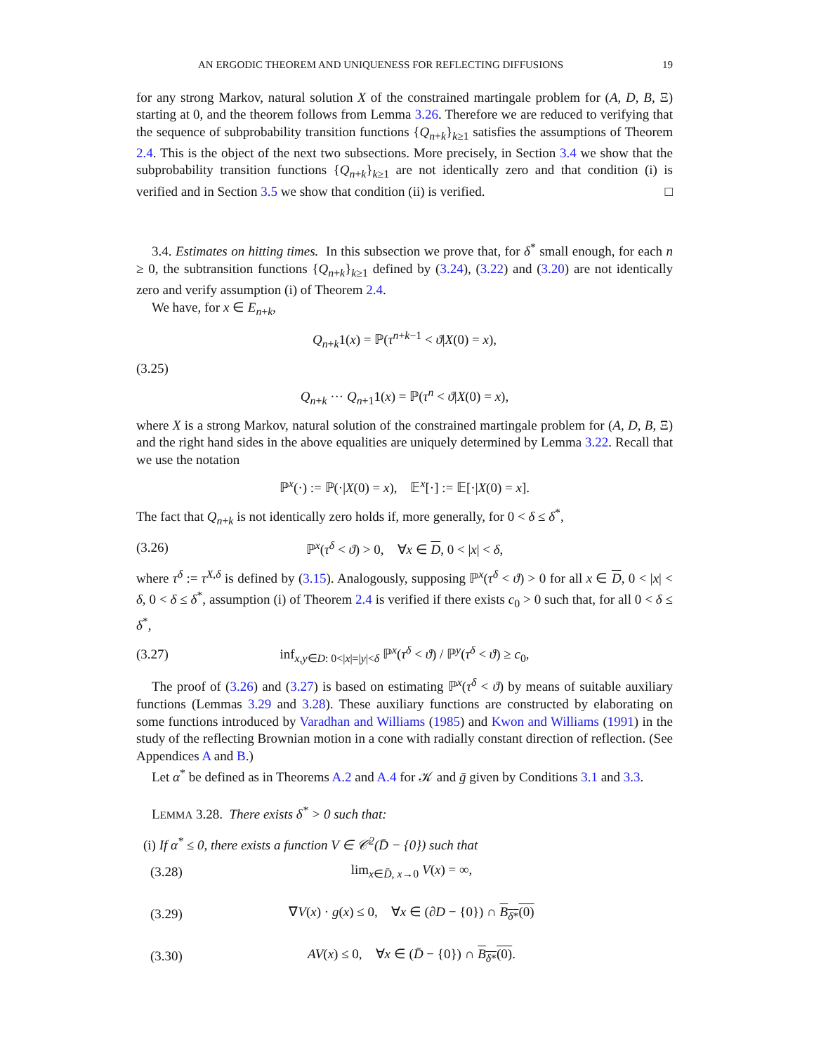AN ERGODIC THEOREM AND UNIQUENESS FOR REFLECTING DIFFUSIONS 19
for any strong Markov, natural solution X of the constrained martingale problem for (A, D, B, Ξ) starting at 0, and the theorem follows from Lemma 3.26. Therefore we are reduced to verifying that the sequence of subprobability transition functions {Q<sub>n+k</sub>}<sub>k≥1</sub> satisfies the assumptions of Theorem 2.4. This is the object of the next two subsections. More precisely, in Section 3.4 we show that the subprobability transition functions {Q<sub>n+k</sub>}<sub>k≥1</sub> are not identically zero and that condition (i) is verified and in Section 3.5 we show that condition (ii) is verified. □
3.4. Estimates on hitting times. In this subsection we prove that, for δ<sup>*</sup> small enough, for each n ≥ 0, the subtransition functions {Q<sub>n+k</sub>}<sub>k≥1</sub> defined by (3.24), (3.22) and (3.20) are not identically zero and verify assumption (i) of Theorem 2.4.
We have, for x ∈ E<sub>n+k</sub>,
Q<sub>n+k</sub>1(x) = ℙ(τ<sup>n+k−1</sup> < ϑ|X(0) = x),
(3.25)
Q<sub>n+k</sub> ··· Q<sub>n+1</sub>1(x) = ℙ(τ<sup>n</sup> < ϑ|X(0) = x),
where X is a strong Markov, natural solution of the constrained martingale problem for (A, D, B, Ξ) and the right hand sides in the above equalities are uniquely determined by Lemma 3.22. Recall that we use the notation
ℙ<sup>x</sup>(·) := ℙ(·|X(0) = x), 𝔼<sup>x</sup>[·] := 𝔼[·|X(0) = x].
The fact that Q<sub>n+k</sub> is not identically zero holds if, more generally, for 0 < δ ≤ δ<sup>*</sup>,
(3.26) ℙ<sup>x</sup>(τ<sup>δ</sup> < ϑ) > 0, ∀x ∈ D, 0 < |x| < δ,
where τ<sup>δ</sup> := τ<sup>X,δ</sup> is defined by (3.15). Analogously, supposing ℙ<sup>x</sup>(τ<sup>δ</sup> < ϑ) > 0 for all x ∈ D, 0 < |x| < δ, 0 < δ ≤ δ<sup>*</sup>, assumption (i) of Theorem 2.4 is verified if there exists c<sub>0</sub> > 0 such that, for all 0 < δ ≤ δ<sup>*</sup>,
(3.27) inf<sub>x,y∈D: 0<|x|=|y|<δ</sub> ℙ<sup>x</sup>(τ<sup>δ</sup> < ϑ) / ℙ<sup>y</sup>(τ<sup>δ</sup> < ϑ) ≥ c<sub>0</sub>,
The proof of (3.26) and (3.27) is based on estimating ℙ<sup>x</sup>(τ<sup>δ</sup> < ϑ) by means of suitable auxiliary functions (Lemmas 3.29 and 3.28). These auxiliary functions are constructed by elaborating on some functions introduced by Varadhan and Williams (1985) and Kwon and Williams (1991) in the study of the reflecting Brownian motion in a cone with radially constant direction of reflection. (See Appendices A and B.)
Let α<sup>*</sup> be defined as in Theorems A.2 and A.4 for 𝒦 and ḡ given by Conditions 3.1 and 3.3.
LEMMA 3.28. There exists δ<sup>*</sup> > 0 such that:
(i) If α<sup>*</sup> ≤ 0, there exists a function V ∈ 𝒞<sup>2</sup>(D̄ − {0}) such that
(3.28) lim<sub>x∈D̄, x→0</sub> V(x) = ∞,
(3.29) ∇V(x) · g(x) ≤ 0, ∀x ∈ (∂D − {0}) ∩ B<sub>δ*</sub>(0)
(3.30) AV(x) ≤ 0, ∀x ∈ (D̄ − {0}) ∩ B<sub>δ*</sub>(0).